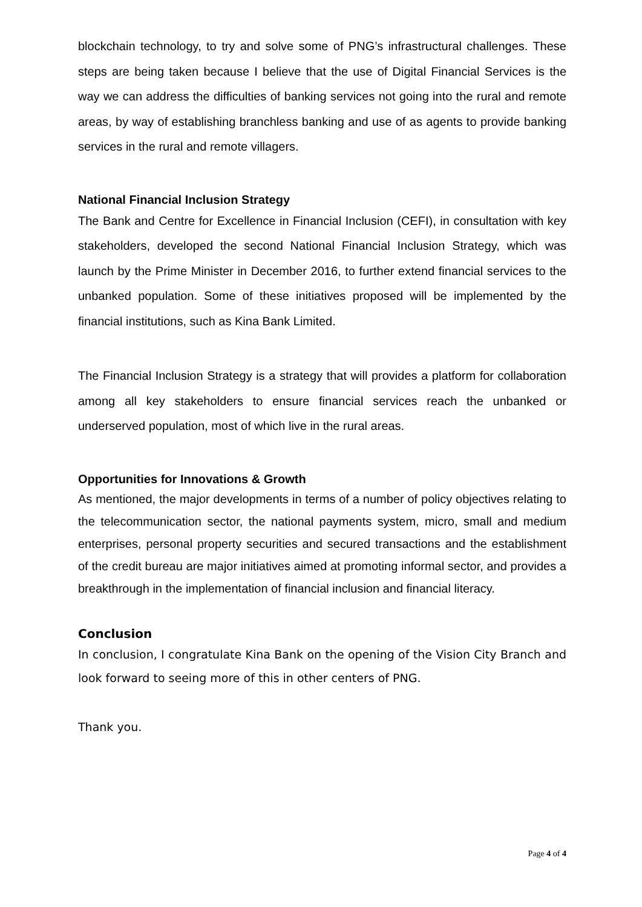blockchain technology, to try and solve some of PNG’s infrastructural challenges. These steps are being taken because I believe that the use of Digital Financial Services is the way we can address the difficulties of banking services not going into the rural and remote areas, by way of establishing branchless banking and use of as agents to provide banking services in the rural and remote villagers.
National Financial Inclusion Strategy
The Bank and Centre for Excellence in Financial Inclusion (CEFI), in consultation with key stakeholders, developed the second National Financial Inclusion Strategy, which was launch by the Prime Minister in December 2016, to further extend financial services to the unbanked population. Some of these initiatives proposed will be implemented by the financial institutions, such as Kina Bank Limited.
The Financial Inclusion Strategy is a strategy that will provides a platform for collaboration among all key stakeholders to ensure financial services reach the unbanked or underserved population, most of which live in the rural areas.
Opportunities for Innovations & Growth
As mentioned, the major developments in terms of a number of policy objectives relating to the telecommunication sector, the national payments system, micro, small and medium enterprises, personal property securities and secured transactions and the establishment of the credit bureau are major initiatives aimed at promoting informal sector, and provides a breakthrough in the implementation of financial inclusion and financial literacy.
Conclusion
In conclusion, I congratulate Kina Bank on the opening of the Vision City Branch and look forward to seeing more of this in other centers of PNG.
Thank you.
Page 4 of 4